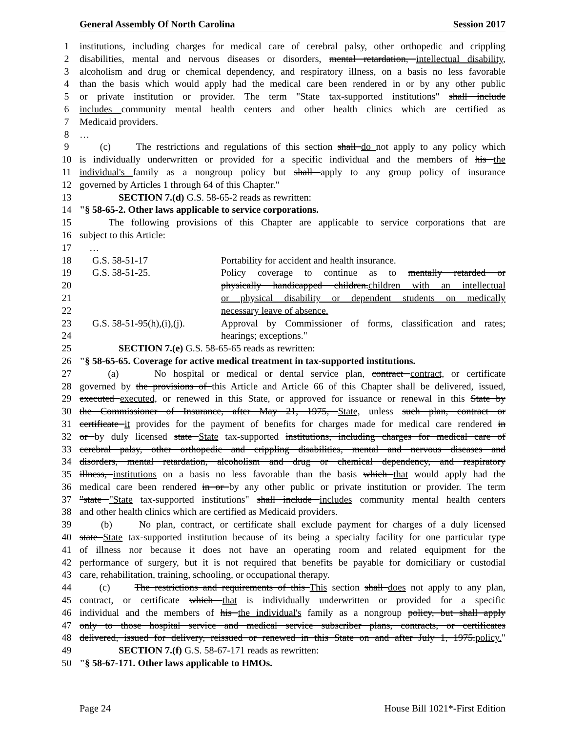General Assembly Of North Carolina Session 2017
1 institutions, including charges for medical care of cerebral palsy, other orthopedic and crippling
2 disabilities, mental and nervous diseases or disorders, mental retardation, intellectual disability,
3 alcoholism and drug or chemical dependency, and respiratory illness, on a basis no less favorable
4 than the basis which would apply had the medical care been rendered in or by any other public
5 or private institution or provider. The term "State tax-supported institutions" shall include
6 includes community mental health centers and other health clinics which are certified as
7 Medicaid providers.
8 …
9 (c) The restrictions and regulations of this section shall do not apply to any policy which
10 is individually underwritten or provided for a specific individual and the members of his the
11 individual's family as a nongroup policy but shall apply to any group policy of insurance
12 governed by Articles 1 through 64 of this Chapter."
13 SECTION 7.(d) G.S. 58-65-2 reads as rewritten:
14 "§ 58-65-2. Other laws applicable to service corporations.
15 The following provisions of this Chapter are applicable to service corporations that are
16 subject to this Article:
17 …
18 G.S. 58-51-17 Portability for accident and health insurance.
19 G.S. 58-51-25. Policy coverage to continue as to mentally retarded or
20 physically handicapped children.children with an intellectual
21 or physical disability or dependent students on medically
22 necessary leave of absence.
23 G.S. 58-51-95(h),(i),(j). Approval by Commissioner of forms, classification and rates;
24 hearings; exceptions."
25 SECTION 7.(e) G.S. 58-65-65 reads as rewritten:
26 "§ 58-65-65. Coverage for active medical treatment in tax-supported institutions.
27 (a) No hospital or medical or dental service plan, contract contract, or certificate
28 governed by the provisions of this Article and Article 66 of this Chapter shall be delivered, issued,
29 executed executed, or renewed in this State, or approved for issuance or renewal in this State by
30 the Commissioner of Insurance, after May 21, 1975, State, unless such plan, contract or
31 certificate it provides for the payment of benefits for charges made for medical care rendered in
32 or by duly licensed state State tax-supported institutions, including charges for medical care of
33 cerebral palsy, other orthopedic and crippling disabilities, mental and nervous diseases and
34 disorders, mental retardation, alcoholism and drug or chemical dependency, and respiratory
35 illness, institutions on a basis no less favorable than the basis which that would apply had the
36 medical care been rendered in or by any other public or private institution or provider. The term
37 "state "State tax-supported institutions" shall include includes community mental health centers
38 and other health clinics which are certified as Medicaid providers.
39 (b) No plan, contract, or certificate shall exclude payment for charges of a duly licensed
40 state State tax-supported institution because of its being a specialty facility for one particular type
41 of illness nor because it does not have an operating room and related equipment for the
42 performance of surgery, but it is not required that benefits be payable for domiciliary or custodial
43 care, rehabilitation, training, schooling, or occupational therapy.
44 (c) The restrictions and requirements of this This section shall does not apply to any plan,
45 contract, or certificate which that is individually underwritten or provided for a specific
46 individual and the members of his the individual's family as a nongroup policy, but shall apply
47 only to those hospital service and medical service subscriber plans, contracts, or certificates
48 delivered, issued for delivery, reissued or renewed in this State on and after July 1, 1975.policy."
49 SECTION 7.(f) G.S. 58-67-171 reads as rewritten:
50 "§ 58-67-171. Other laws applicable to HMOs.
Page 24 House Bill 1021*-First Edition